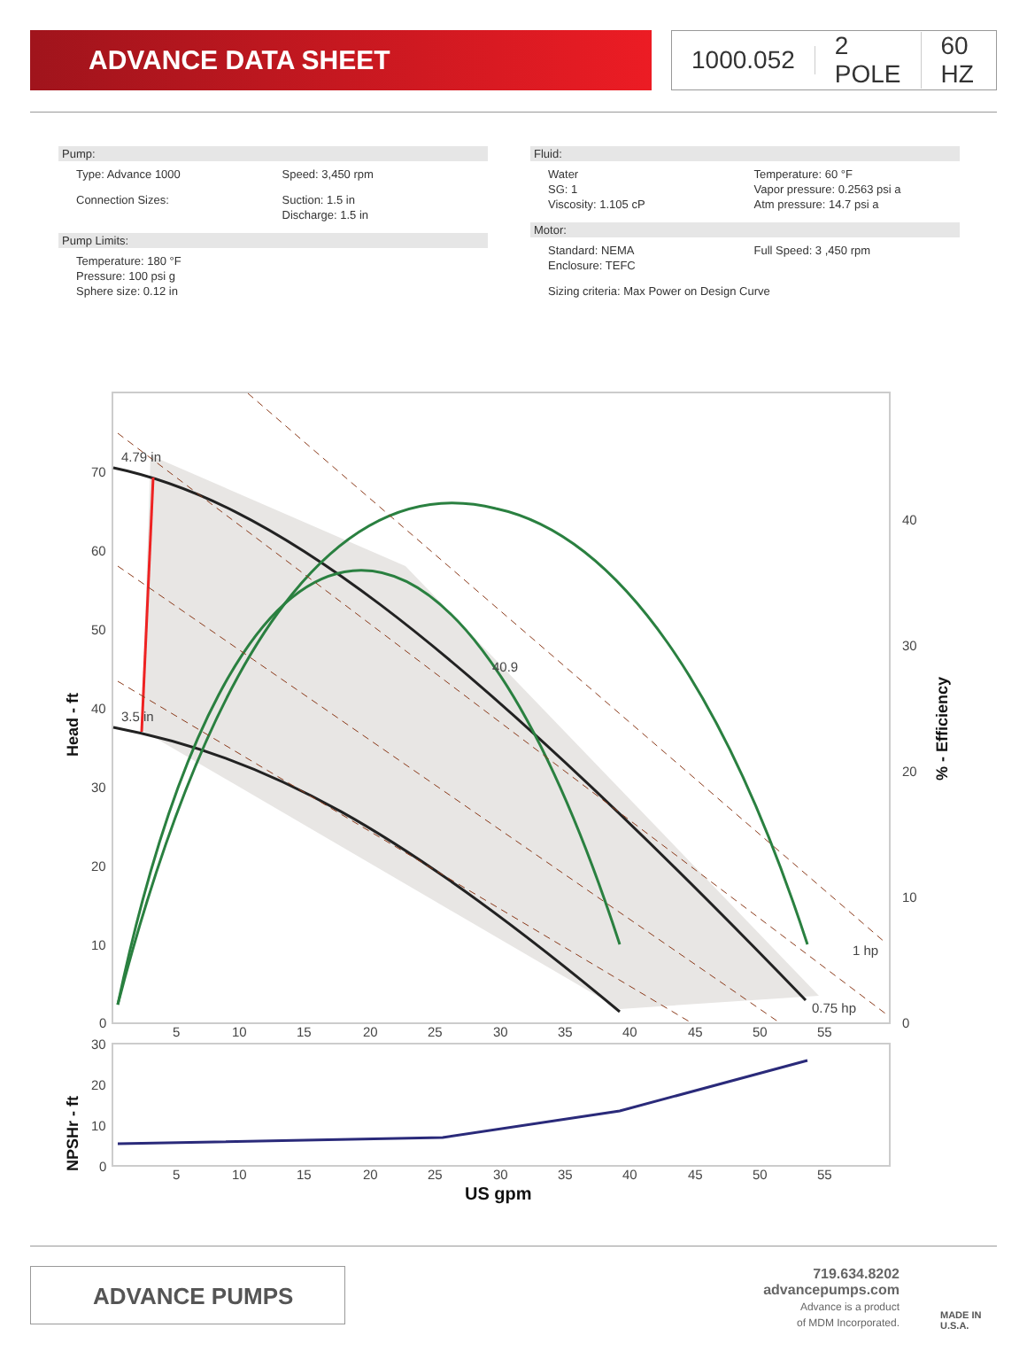ADVANCE DATA SHEET
1000.052 2 POLE 60 HZ
Pump:
Type: Advance 1000 Speed: 3,450 rpm
Connection Sizes: Suction: 1.5 in
Discharge: 1.5 in
Pump Limits:
Temperature: 180 °F
Pressure: 100 psi g
Sphere size: 0.12 in
Fluid:
Water
SG: 1
Viscosity: 1.105 cP
Temperature: 60 °F
Vapor pressure: 0.2563 psi a
Atm pressure: 14.7 psi a
Motor:
Standard: NEMA
Enclosure: TEFC
Full Speed: 3 ,450 rpm
Sizing criteria: Max Power on Design Curve
4.79 in
3.5 in
40.9
1 hp
0.75 hp
70
60
50
40
30
20
10
0
40
30
20
10
0
5
10
15
20
25
30
35
40
45
50
55
30
20
10
0
5
10
15
20
25
30
35
40
45
50
55
Head - ft
% - Efficiency
NPSHr - ft
US gpm
ADVANCE PUMPS
719.634.8202
advancepumps.com
Advance is a product
of MDM Incorporated.
MADE IN
U.S.A.